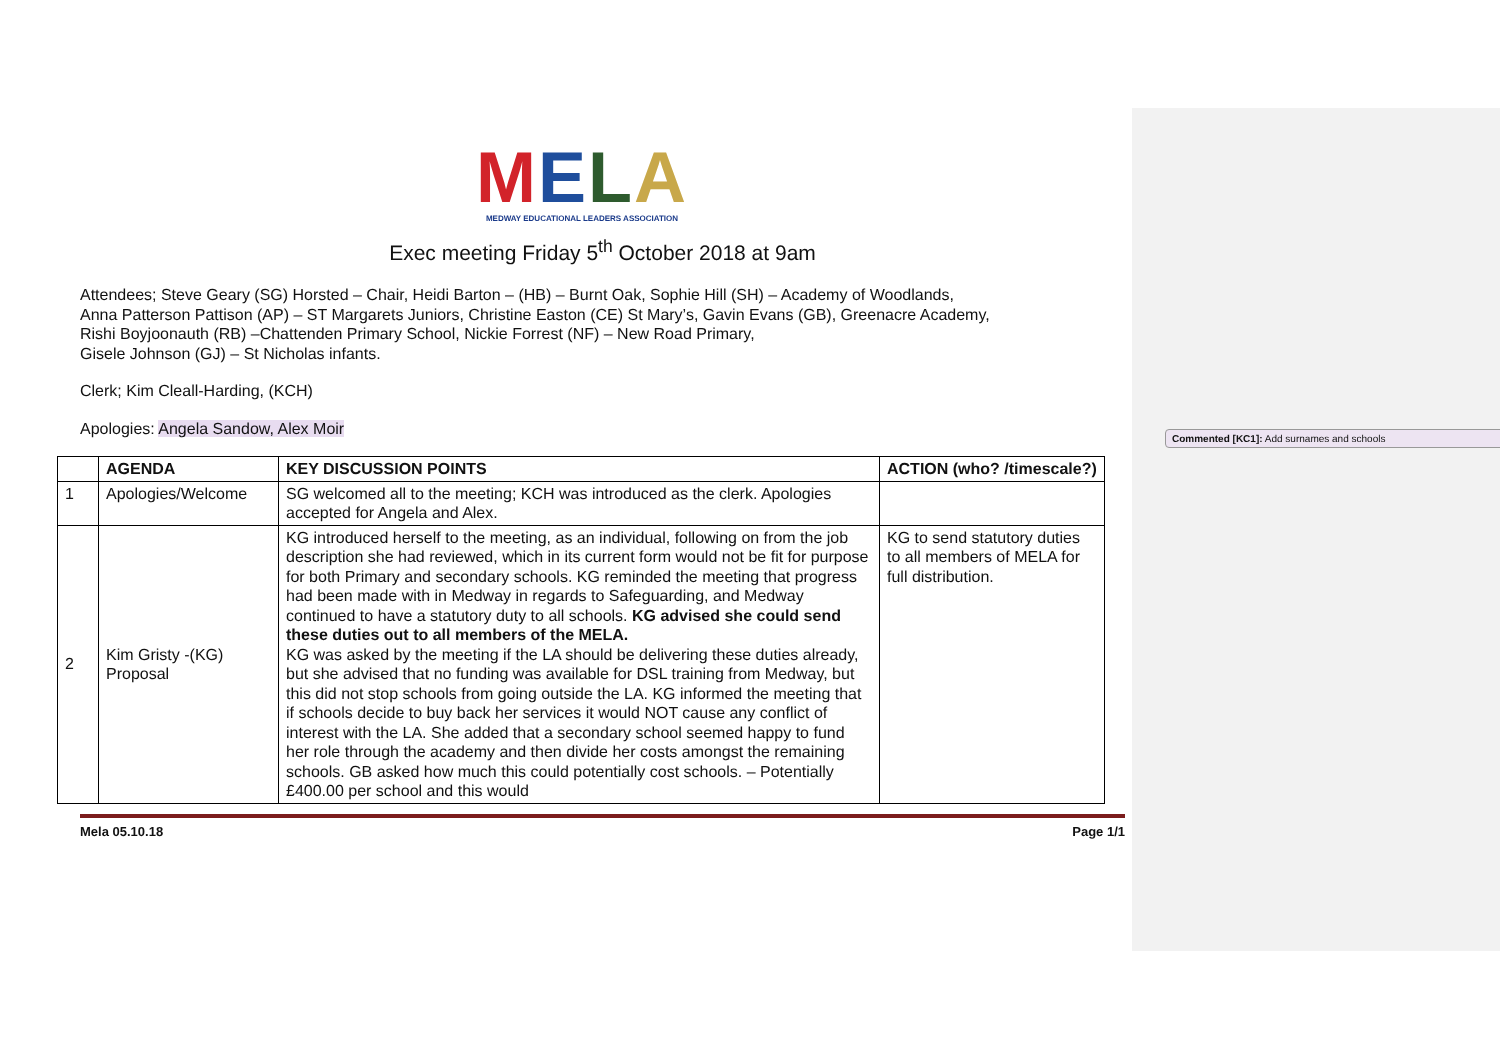Commented [KC1]: Add surnames and schools
MELA
MEDWAY EDUCATIONAL LEADERS ASSOCIATION
Exec meeting Friday 5<sup>th</sup> October 2018 at 9am
Attendees; Steve Geary (SG) Horsted – Chair, Heidi Barton – (HB) – Burnt Oak, Sophie Hill (SH) – Academy of Woodlands,
Anna Patterson Pattison (AP) – ST Margarets Juniors, Christine Easton (CE) St Mary’s, Gavin Evans (GB), Greenacre Academy,
Rishi Boyjoonauth (RB) –Chattenden Primary School, Nickie Forrest (NF) – New Road Primary,
Gisele Johnson (GJ) – St Nicholas infants.
Clerk; Kim Cleall-Harding, (KCH)
Apologies: Angela Sandow, Alex Moir
| | AGENDA | KEY DISCUSSION POINTS | ACTION (who? /timescale?) |
| --- | --- | --- | --- |
| 1 | Apologies/Welcome | SG welcomed all to the meeting; KCH was introduced as the clerk. Apologies accepted for Angela and Alex. | |
| 2 | Kim Gristy -(KG) Proposal | KG introduced herself to the meeting, as an individual, following on from the job description she had reviewed, which in its current form would not be fit for purpose for both Primary and secondary schools. KG reminded the meeting that progress had been made with in Medway in regards to Safeguarding, and Medway continued to have a statutory duty to all schools. KG advised she could send these duties out to all members of the MELA. KG was asked by the meeting if the LA should be delivering these duties already, but she advised that no funding was available for DSL training from Medway, but this did not stop schools from going outside the LA. KG informed the meeting that if schools decide to buy back her services it would NOT cause any conflict of interest with the LA. She added that a secondary school seemed happy to fund her role through the academy and then divide her costs amongst the remaining schools. GB asked how much this could potentially cost schools. – Potentially £400.00 per school and this would | KG to send statutory duties to all members of MELA for full distribution. |
Mela 05.10.18 Page 1/1